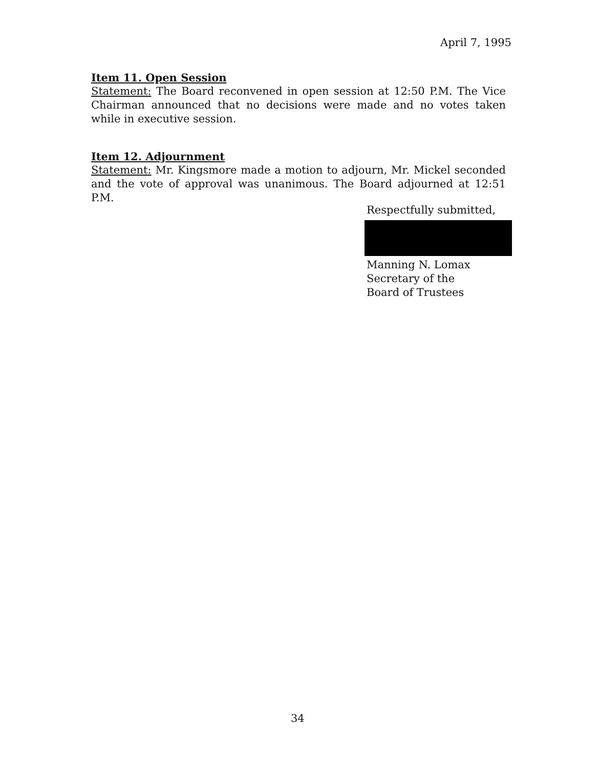April 7, 1995
Item 11. Open Session
Statement: The Board reconvened in open session at 12:50 P.M. The Vice Chairman announced that no decisions were made and no votes taken while in executive session.
Item 12. Adjournment
Statement: Mr. Kingsmore made a motion to adjourn, Mr. Mickel seconded and the vote of approval was unanimous. The Board adjourned at 12:51 P.M.
Respectfully submitted,
Manning N. Lomax
Secretary of the
Board of Trustees
34